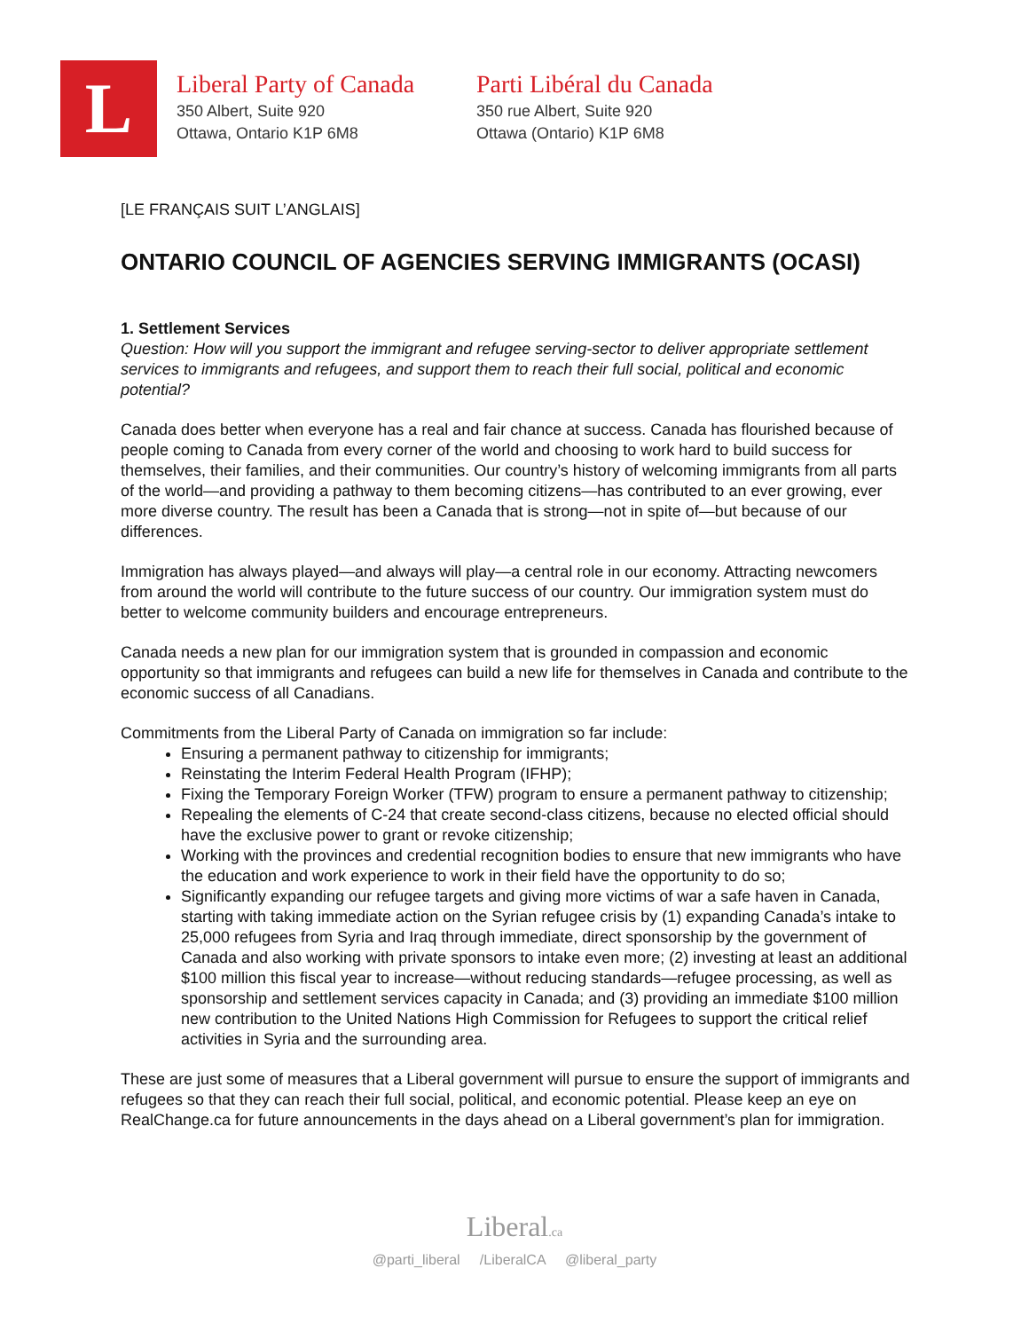L
Liberal Party of Canada
350 Albert, Suite 920
Ottawa, Ontario K1P 6M8
Parti Libéral du Canada
350 rue Albert, Suite 920
Ottawa (Ontario) K1P 6M8
[LE FRANÇAIS SUIT L’ANGLAIS]
ONTARIO COUNCIL OF AGENCIES SERVING IMMIGRANTS (OCASI)
1. Settlement Services
Question: How will you support the immigrant and refugee serving-sector to deliver appropriate settlement services to immigrants and refugees, and support them to reach their full social, political and economic potential?
Canada does better when everyone has a real and fair chance at success. Canada has flourished because of people coming to Canada from every corner of the world and choosing to work hard to build success for themselves, their families, and their communities. Our country’s history of welcoming immigrants from all parts of the world—and providing a pathway to them becoming citizens—has contributed to an ever growing, ever more diverse country. The result has been a Canada that is strong—not in spite of—but because of our differences.
Immigration has always played—and always will play—a central role in our economy. Attracting newcomers from around the world will contribute to the future success of our country. Our immigration system must do better to welcome community builders and encourage entrepreneurs.
Canada needs a new plan for our immigration system that is grounded in compassion and economic opportunity so that immigrants and refugees can build a new life for themselves in Canada and contribute to the economic success of all Canadians.
Commitments from the Liberal Party of Canada on immigration so far include:
Ensuring a permanent pathway to citizenship for immigrants;
Reinstating the Interim Federal Health Program (IFHP);
Fixing the Temporary Foreign Worker (TFW) program to ensure a permanent pathway to citizenship;
Repealing the elements of C-24 that create second-class citizens, because no elected official should have the exclusive power to grant or revoke citizenship;
Working with the provinces and credential recognition bodies to ensure that new immigrants who have the education and work experience to work in their field have the opportunity to do so;
Significantly expanding our refugee targets and giving more victims of war a safe haven in Canada, starting with taking immediate action on the Syrian refugee crisis by (1) expanding Canada’s intake to 25,000 refugees from Syria and Iraq through immediate, direct sponsorship by the government of Canada and also working with private sponsors to intake even more; (2) investing at least an additional $100 million this fiscal year to increase—without reducing standards—refugee processing, as well as sponsorship and settlement services capacity in Canada; and (3) providing an immediate $100 million new contribution to the United Nations High Commission for Refugees to support the critical relief activities in Syria and the surrounding area.
These are just some of measures that a Liberal government will pursue to ensure the support of immigrants and refugees so that they can reach their full social, political, and economic potential. Please keep an eye on RealChange.ca for future announcements in the days ahead on a Liberal government’s plan for immigration.
Liberal.ca
@parti_liberal /LiberalCA @liberal_party